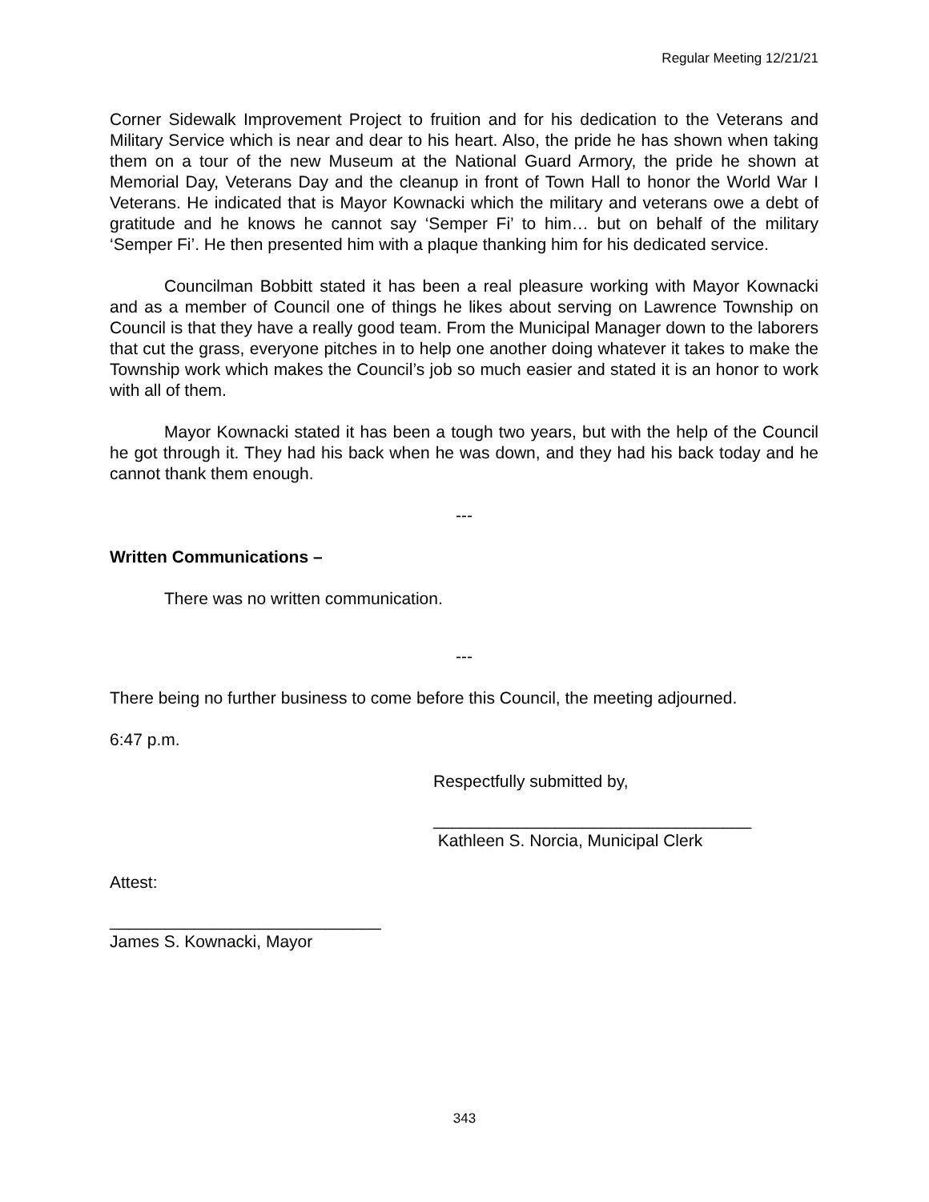Regular Meeting 12/21/21
Corner Sidewalk Improvement Project to fruition and for his dedication to the Veterans and Military Service which is near and dear to his heart. Also, the pride he has shown when taking them on a tour of the new Museum at the National Guard Armory, the pride he shown at Memorial Day, Veterans Day and the cleanup in front of Town Hall to honor the World War I Veterans. He indicated that is Mayor Kownacki which the military and veterans owe a debt of gratitude and he knows he cannot say ‘Semper Fi’ to him… but on behalf of the military ‘Semper Fi’. He then presented him with a plaque thanking him for his dedicated service.
Councilman Bobbitt stated it has been a real pleasure working with Mayor Kownacki and as a member of Council one of things he likes about serving on Lawrence Township on Council is that they have a really good team. From the Municipal Manager down to the laborers that cut the grass, everyone pitches in to help one another doing whatever it takes to make the Township work which makes the Council’s job so much easier and stated it is an honor to work with all of them.
Mayor Kownacki stated it has been a tough two years, but with the help of the Council he got through it. They had his back when he was down, and they had his back today and he cannot thank them enough.
---
Written Communications –
There was no written communication.
---
There being no further business to come before this Council, the meeting adjourned.
6:47 p.m.
Respectfully submitted by,
__________________________________
Kathleen S. Norcia, Municipal Clerk
Attest:
_____________________________
James S. Kownacki, Mayor
343